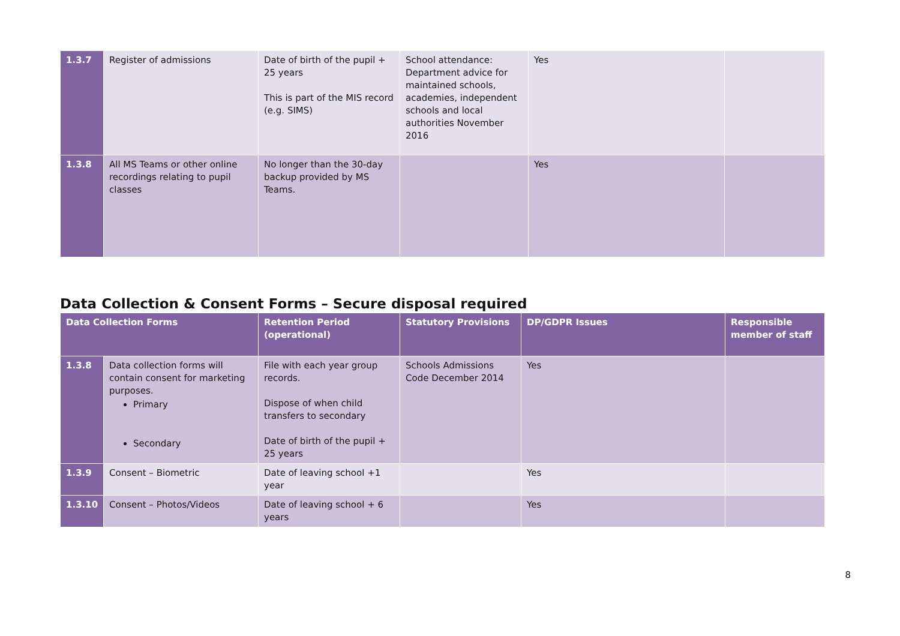| 1.3.7 | Register of admissions | Date of birth of the pupil + 25 years This is part of the MIS record (e.g. SIMS) | School attendance: Department advice for maintained schools, academies, independent schools and local authorities November 2016 | Yes | |
| 1.3.8 | All MS Teams or other online recordings relating to pupil classes | No longer than the 30-day backup provided by MS Teams. | | Yes | |
Data Collection & Consent Forms – Secure disposal required
| Data Collection Forms | | Retention Period (operational) | Statutory Provisions | DP/GDPR Issues | Responsible member of staff |
| --- | --- | --- | --- | --- | --- |
| 1.3.8 | Data collection forms will contain consent for marketing purposes. Primary Secondary | File with each year group records. Dispose of when child transfers to secondary Date of birth of the pupil + 25 years | Schools Admissions Code December 2014 | Yes | |
| 1.3.9 | Consent – Biometric | Date of leaving school +1 year | | Yes | |
| 1.3.10 | Consent – Photos/Videos | Date of leaving school + 6 years | | Yes | |
8